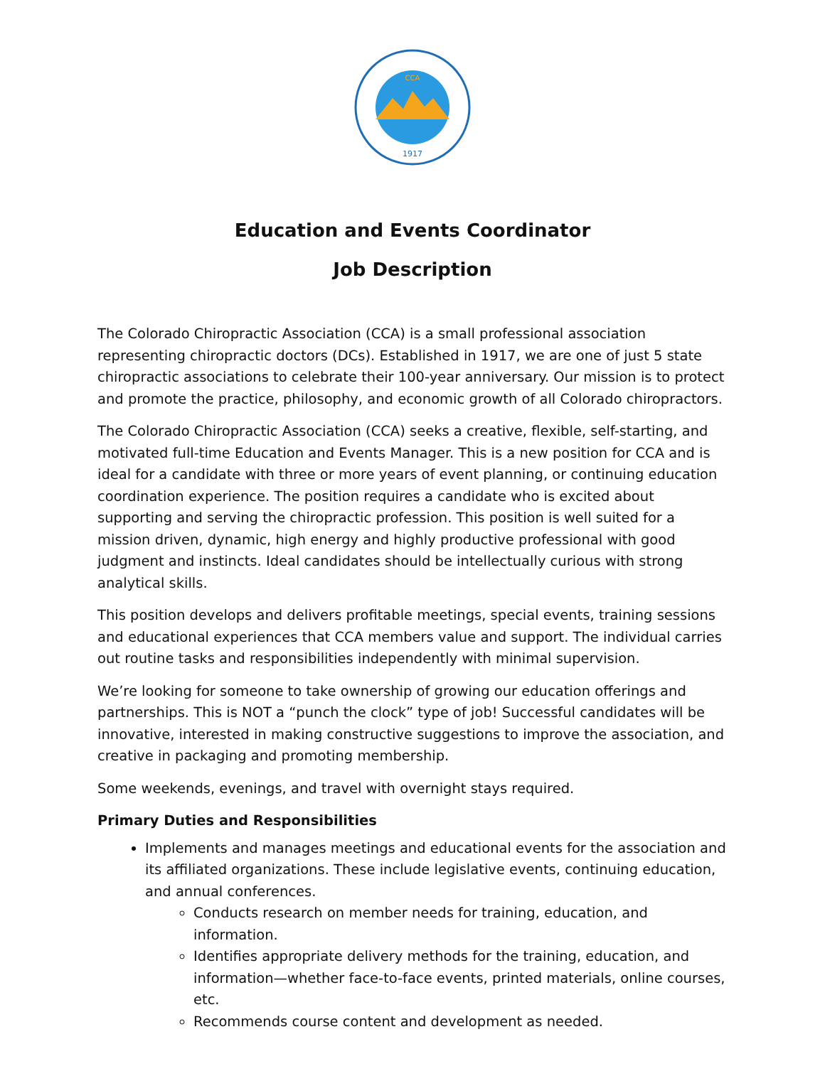CCA
1917
Education and Events Coordinator
Job Description
The Colorado Chiropractic Association (CCA) is a small professional association representing chiropractic doctors (DCs). Established in 1917, we are one of just 5 state chiropractic associations to celebrate their 100-year anniversary. Our mission is to protect and promote the practice, philosophy, and economic growth of all Colorado chiropractors.
The Colorado Chiropractic Association (CCA) seeks a creative, flexible, self-starting, and motivated full-time Education and Events Manager. This is a new position for CCA and is ideal for a candidate with three or more years of event planning, or continuing education coordination experience. The position requires a candidate who is excited about supporting and serving the chiropractic profession. This position is well suited for a mission driven, dynamic, high energy and highly productive professional with good judgment and instincts. Ideal candidates should be intellectually curious with strong analytical skills.
This position develops and delivers profitable meetings, special events, training sessions and educational experiences that CCA members value and support. The individual carries out routine tasks and responsibilities independently with minimal supervision.
We’re looking for someone to take ownership of growing our education offerings and partnerships. This is NOT a “punch the clock” type of job! Successful candidates will be innovative, interested in making constructive suggestions to improve the association, and creative in packaging and promoting membership.
Some weekends, evenings, and travel with overnight stays required.
Primary Duties and Responsibilities
Implements and manages meetings and educational events for the association and its affiliated organizations. These include legislative events, continuing education, and annual conferences.
Conducts research on member needs for training, education, and information.
Identifies appropriate delivery methods for the training, education, and information—whether face-to-face events, printed materials, online courses, etc.
Recommends course content and development as needed.